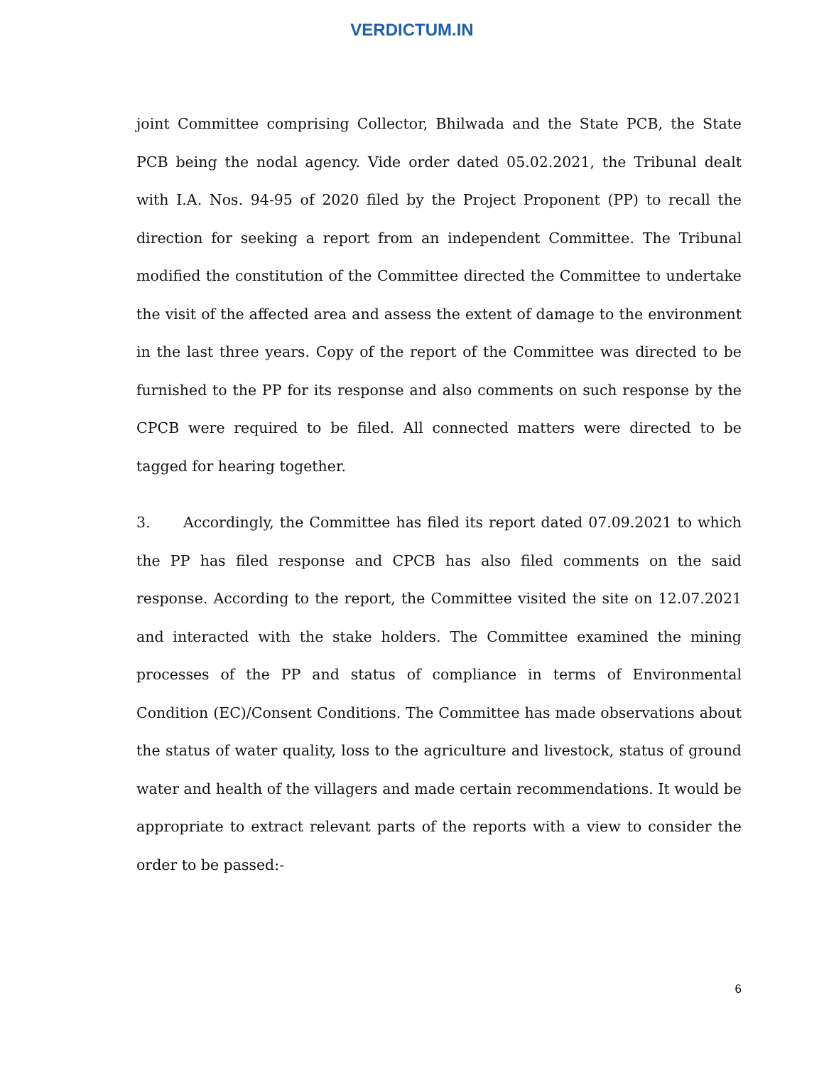VERDICTUM.IN
joint Committee comprising Collector, Bhilwada and the State PCB, the State PCB being the nodal agency. Vide order dated 05.02.2021, the Tribunal dealt with I.A. Nos. 94-95 of 2020 filed by the Project Proponent (PP) to recall the direction for seeking a report from an independent Committee. The Tribunal modified the constitution of the Committee directed the Committee to undertake the visit of the affected area and assess the extent of damage to the environment in the last three years. Copy of the report of the Committee was directed to be furnished to the PP for its response and also comments on such response by the CPCB were required to be filed. All connected matters were directed to be tagged for hearing together.
3. Accordingly, the Committee has filed its report dated 07.09.2021 to which the PP has filed response and CPCB has also filed comments on the said response. According to the report, the Committee visited the site on 12.07.2021 and interacted with the stake holders. The Committee examined the mining processes of the PP and status of compliance in terms of Environmental Condition (EC)/Consent Conditions. The Committee has made observations about the status of water quality, loss to the agriculture and livestock, status of ground water and health of the villagers and made certain recommendations. It would be appropriate to extract relevant parts of the reports with a view to consider the order to be passed:-
6